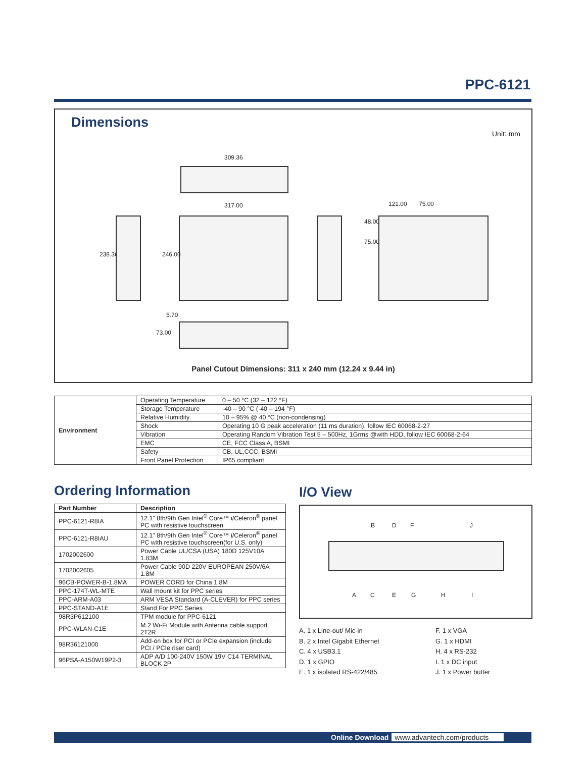PPC-6121
Dimensions
Unit: mm
309.36
317.00
238.36 246.00
121.00 75.00
48.00
75.00
5.70
73.00
Panel Cutout Dimensions: 311 x 240 mm (12.24 x 9.44 in)
| Environment | Operating Temperature | 0 – 50 °C (32 – 122 °F) |
| | Storage Temperature | -40 – 90 °C (-40 – 194 °F) |
| | Relative Humidity | 10 – 95% @ 40 °C (non-condensing) |
| | Shock | Operating 10 G peak acceleration (11 ms duration), follow IEC 60068-2-27 |
| | Vibration | Operating Random Vibration Test 5 – 500Hz, 1Grms @with HDD, follow IEC 60068-2-64 |
| | EMC | CE, FCC Class A, BSMI |
| | Safety | CB, UL,CCC, BSMI |
| | Front Panel Protection | IP65 compliant |
Ordering Information I/O View
| Part Number | Description |
| --- | --- |
| PPC-6121-R8IA | 12.1" 8th/9th Gen Intel<sup>®</sup> Core™ i/Celeron<sup>®</sup> panel PC with resistive touchscreen |
| PPC-6121-R8IAU | 12.1" 8th/9th Gen Intel<sup>®</sup> Core™ i/Celeron<sup>®</sup> panel PC with resistive touchscreen(for U.S. only) |
| 1702002600 | Power Cable UL/CSA (USA) 180D 125V10A 1.83M |
| 1702002605 | Power Cable 90D 220V EUROPEAN 250V/6A 1.8M |
| 96CB-POWER-B-1.8MA | POWER CORD for China 1.8M |
| PPC-174T-WL-MTE | Wall mount kit for PPC series |
| PPC-ARM-A03 | ARM VESA Standard (A-CLEVER) for PPC series |
| PPC-STAND-A1E | Stand For PPC Series |
| 98R3P612100 | TPM module for PPC-6121 |
| PPC-WLAN-C1E | M.2 Wi-Fi Module with Antenna cable support 2T2R |
| 98R36121000 | Add-on box for PCI or PCIe expansion (include PCI / PCIe riser card) |
| 96PSA-A150W19P2-3 | ADP A/D 100-240V 150W 19V C14 TERMINAL BLOCK 2P |
B D F J
A C E G H I
A. 1 x Line-out/ Mic-in
B. 2 x Intel Gigabit Ethernet
C. 4 x USB3.1
D. 1 x GPIO
E. 1 x isolated RS-422/485
F. 1 x VGA
G. 1 x HDMI
H. 4 x RS-232
I. 1 x DC input
J. 1 x Power butter
Online Download www.advantech.com/products